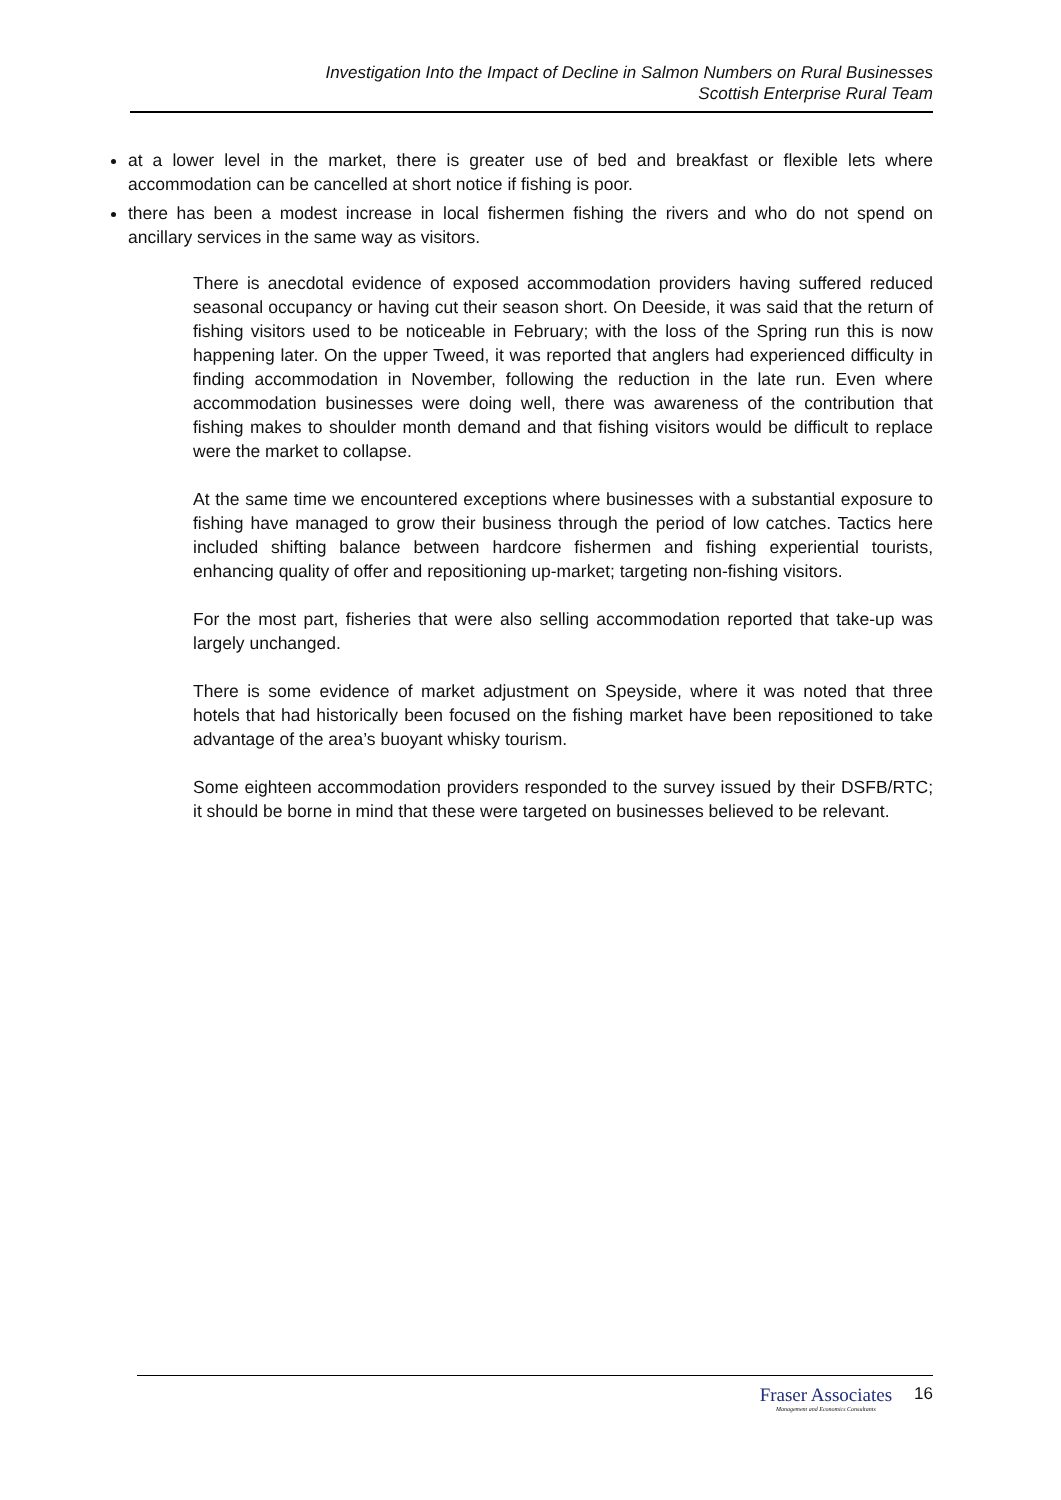Investigation Into the Impact of Decline in Salmon Numbers on Rural Businesses
Scottish Enterprise Rural Team
at a lower level in the market, there is greater use of bed and breakfast or flexible lets where accommodation can be cancelled at short notice if fishing is poor.
there has been a modest increase in local fishermen fishing the rivers and who do not spend on ancillary services in the same way as visitors.
There is anecdotal evidence of exposed accommodation providers having suffered reduced seasonal occupancy or having cut their season short. On Deeside, it was said that the return of fishing visitors used to be noticeable in February; with the loss of the Spring run this is now happening later. On the upper Tweed, it was reported that anglers had experienced difficulty in finding accommodation in November, following the reduction in the late run. Even where accommodation businesses were doing well, there was awareness of the contribution that fishing makes to shoulder month demand and that fishing visitors would be difficult to replace were the market to collapse.
At the same time we encountered exceptions where businesses with a substantial exposure to fishing have managed to grow their business through the period of low catches. Tactics here included shifting balance between hardcore fishermen and fishing experiential tourists, enhancing quality of offer and repositioning up-market; targeting non-fishing visitors.
For the most part, fisheries that were also selling accommodation reported that take-up was largely unchanged.
There is some evidence of market adjustment on Speyside, where it was noted that three hotels that had historically been focused on the fishing market have been repositioned to take advantage of the area’s buoyant whisky tourism.
Some eighteen accommodation providers responded to the survey issued by their DSFB/RTC; it should be borne in mind that these were targeted on businesses believed to be relevant.
Fraser Associates
Management and Economics Consultants
16